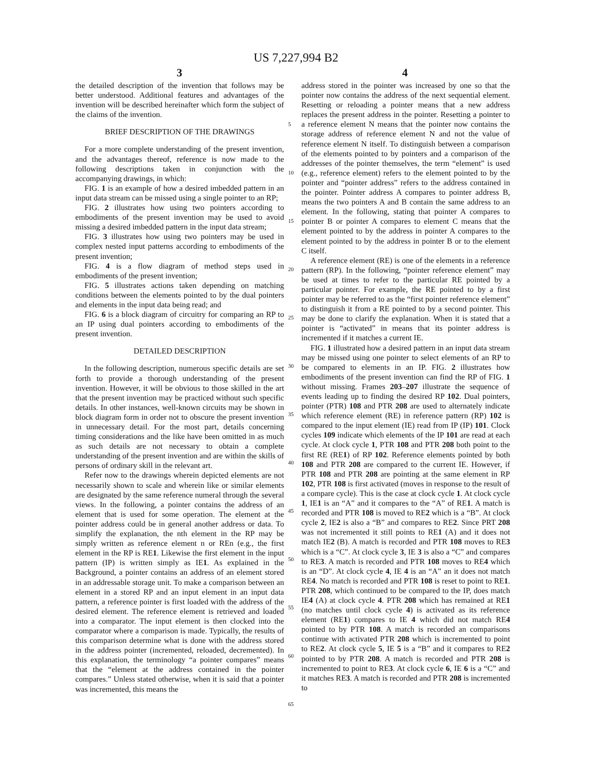US 7,227,994 B2
3 4
the detailed description of the invention that follows may be better understood. Additional features and advantages of the invention will be described hereinafter which form the subject of the claims of the invention.
BRIEF DESCRIPTION OF THE DRAWINGS
For a more complete understanding of the present invention, and the advantages thereof, reference is now made to the following descriptions taken in conjunction with the accompanying drawings, in which:
FIG. 1 is an example of how a desired imbedded pattern in an input data stream can be missed using a single pointer to an RP;
FIG. 2 illustrates how using two pointers according to embodiments of the present invention may be used to avoid missing a desired imbedded pattern in the input data stream;
FIG. 3 illustrates how using two pointers may be used in complex nested input patterns according to embodiments of the present invention;
FIG. 4 is a flow diagram of method steps used in embodiments of the present invention;
FIG. 5 illustrates actions taken depending on matching conditions between the elements pointed to by the dual pointers and elements in the input data being read; and
FIG. 6 is a block diagram of circuitry for comparing an RP to an IP using dual pointers according to embodiments of the present invention.
DETAILED DESCRIPTION
In the following description, numerous specific details are set forth to provide a thorough understanding of the present invention. However, it will be obvious to those skilled in the art that the present invention may be practiced without such specific details. In other instances, well-known circuits may be shown in block diagram form in order not to obscure the present invention in unnecessary detail. For the most part, details concerning timing considerations and the like have been omitted in as much as such details are not necessary to obtain a complete understanding of the present invention and are within the skills of persons of ordinary skill in the relevant art.
Refer now to the drawings wherein depicted elements are not necessarily shown to scale and wherein like or similar elements are designated by the same reference numeral through the several views. In the following, a pointer contains the address of an element that is used for some operation. The element at the pointer address could be in general another address or data. To simplify the explanation, the nth element in the RP may be simply written as reference element n or REn (e.g., the first element in the RP is RE1. Likewise the first element in the input pattern (IP) is written simply as IE1. As explained in the Background, a pointer contains an address of an element stored in an addressable storage unit. To make a comparison between an element in a stored RP and an input element in an input data pattern, a reference pointer is first loaded with the address of the desired element. The reference element is retrieved and loaded into a comparator. The input element is then clocked into the comparator where a comparison is made. Typically, the results of this comparison determine what is done with the address stored in the address pointer (incremented, reloaded, decremented). In this explanation, the terminology “a pointer compares” means that the “element at the address contained in the pointer compares.” Unless stated otherwise, when it is said that a pointer was incremented, this means the
5
10
15
20
25
30
35
40
45
50
55
60
65
address stored in the pointer was increased by one so that the pointer now contains the address of the next sequential element. Resetting or reloading a pointer means that a new address replaces the present address in the pointer. Resetting a pointer to a reference element N means that the pointer now contains the storage address of reference element N and not the value of reference element N itself. To distinguish between a comparison of the elements pointed to by pointers and a comparison of the addresses of the pointer themselves, the term “element” is used (e.g., reference element) refers to the element pointed to by the pointer and “pointer address” refers to the address contained in the pointer. Pointer address A compares to pointer address B, means the two pointers A and B contain the same address to an element. In the following, stating that pointer A compares to pointer B or pointer A compares to element C means that the element pointed to by the address in pointer A compares to the element pointed to by the address in pointer B or to the element C itself.
A reference element (RE) is one of the elements in a reference pattern (RP). In the following, “pointer reference element” may be used at times to refer to the particular RE pointed by a particular pointer. For example, the RE pointed to by a first pointer may be referred to as the “first pointer reference element” to distinguish it from a RE pointed to by a second pointer. This may be done to clarify the explanation. When it is stated that a pointer is “activated” in means that its pointer address is incremented if it matches a current IE.
FIG. 1 illustrated how a desired pattern in an input data stream may be missed using one pointer to select elements of an RP to be compared to elements in an IP. FIG. 2 illustrates how embodiments of the present invention can find the RP of FIG. 1 without missing. Frames 203–207 illustrate the sequence of events leading up to finding the desired RP 102. Dual pointers, pointer (PTR) 108 and PTR 208 are used to alternately indicate which reference element (RE) in reference pattern (RP) 102 is compared to the input element (IE) read from IP (IP) 101. Clock cycles 109 indicate which elements of the IP 101 are read at each cycle. At clock cycle 1, PTR 108 and PTR 208 both point to the first RE (RE1) of RP 102. Reference elements pointed by both 108 and PTR 208 are compared to the current IE. However, if PTR 108 and PTR 208 are pointing at the same element in RP 102, PTR 108 is first activated (moves in response to the result of a compare cycle). This is the case at clock cycle 1. At clock cycle 1, IE1 is an “A” and it compares to the “A” of RE1. A match is recorded and PTR 108 is moved to RE2 which is a “B”. At clock cycle 2, IE2 is also a “B” and compares to RE2. Since PRT 208 was not incremented it still points to RE1 (A) and it does not match IE2 (B). A match is recorded and PTR 108 moves to RE3 which is a “C”. At clock cycle 3, IE 3 is also a “C” and compares to RE3. A match is recorded and PTR 108 moves to RE4 which is an “D”. At clock cycle 4, IE 4 is an “A” an it does not match RE4. No match is recorded and PTR 108 is reset to point to RE1. PTR 208, which continued to be compared to the IP, does match IE4 (A) at clock cycle 4. PTR 208 which has remained at RE1 (no matches until clock cycle 4) is activated as its reference element (RE1) compares to IE 4 which did not match RE4 pointed to by PTR 108. A match is recorded an comparisons continue with activated PTR 208 which is incremented to point to RE2. At clock cycle 5, IE 5 is a “B” and it compares to RE2 pointed to by PTR 208. A match is recorded and PTR 208 is incremented to point to RE3. At clock cycle 6, IE 6 is a “C” and it matches RE3. A match is recorded and PTR 208 is incremented to